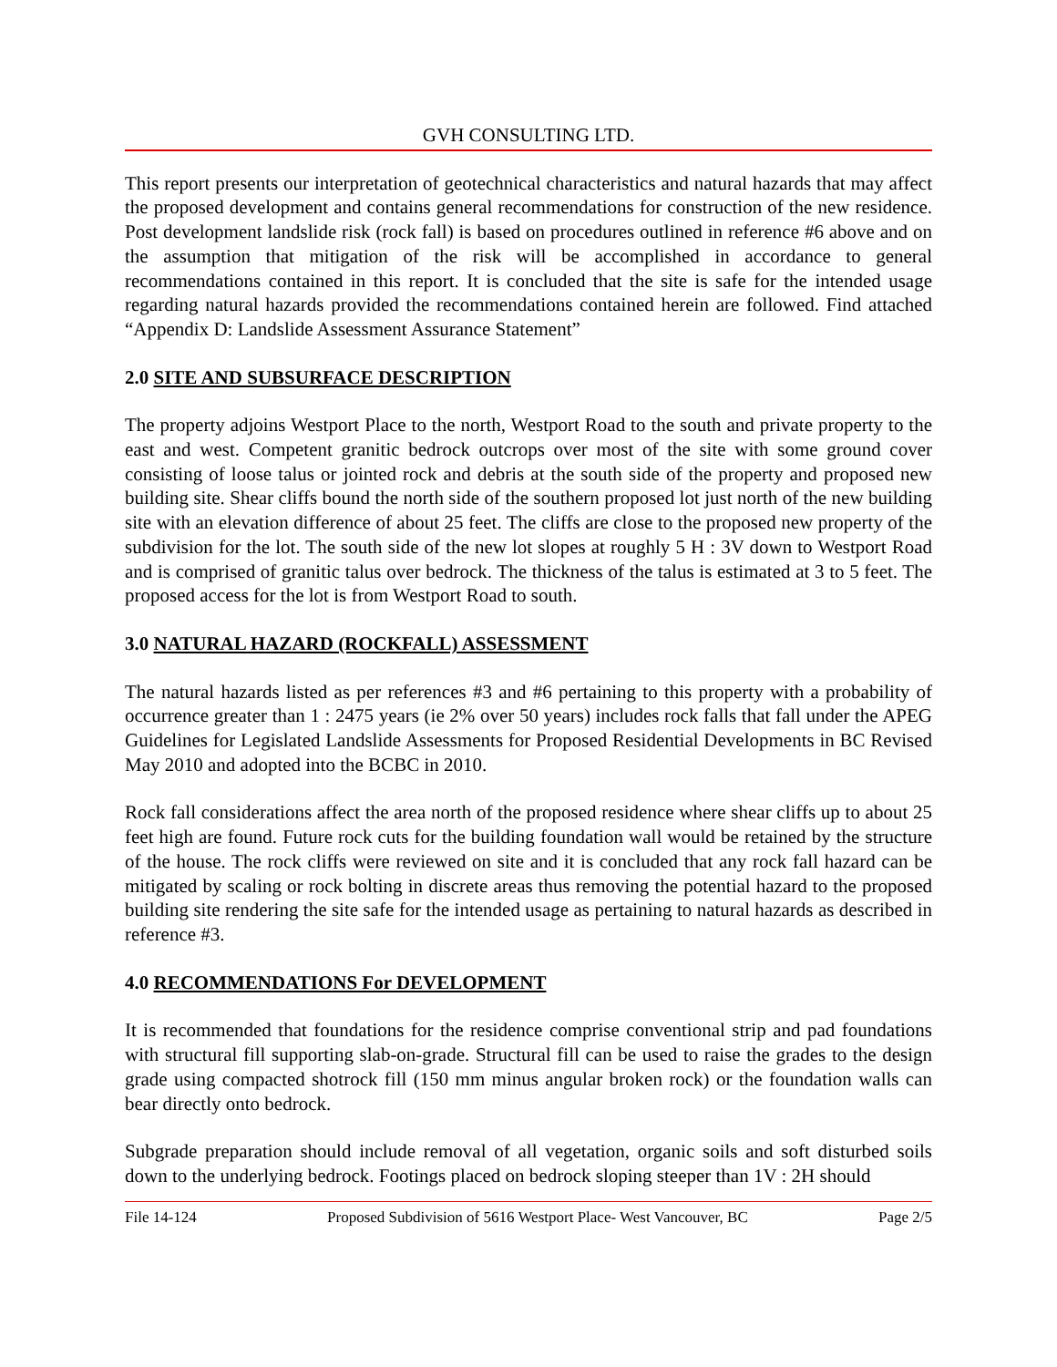GVH CONSULTING LTD.
This report presents our interpretation of geotechnical characteristics and natural hazards that may affect the proposed development and contains general recommendations for construction of the new residence. Post development landslide risk (rock fall) is based on procedures outlined in reference #6 above and on the assumption that mitigation of the risk will be accomplished in accordance to general recommendations contained in this report. It is concluded that the site is safe for the intended usage regarding natural hazards provided the recommendations contained herein are followed. Find attached “Appendix D: Landslide Assessment Assurance Statement”
2.0 SITE AND SUBSURFACE DESCRIPTION
The property adjoins Westport Place to the north, Westport Road to the south and private property to the east and west. Competent granitic bedrock outcrops over most of the site with some ground cover consisting of loose talus or jointed rock and debris at the south side of the property and proposed new building site. Shear cliffs bound the north side of the southern proposed lot just north of the new building site with an elevation difference of about 25 feet. The cliffs are close to the proposed new property of the subdivision for the lot. The south side of the new lot slopes at roughly 5 H : 3V down to Westport Road and is comprised of granitic talus over bedrock. The thickness of the talus is estimated at 3 to 5 feet. The proposed access for the lot is from Westport Road to south.
3.0 NATURAL HAZARD (ROCKFALL) ASSESSMENT
The natural hazards listed as per references #3 and #6 pertaining to this property with a probability of occurrence greater than 1 : 2475 years (ie 2% over 50 years) includes rock falls that fall under the APEG Guidelines for Legislated Landslide Assessments for Proposed Residential Developments in BC Revised May 2010 and adopted into the BCBC in 2010.
Rock fall considerations affect the area north of the proposed residence where shear cliffs up to about 25 feet high are found. Future rock cuts for the building foundation wall would be retained by the structure of the house. The rock cliffs were reviewed on site and it is concluded that any rock fall hazard can be mitigated by scaling or rock bolting in discrete areas thus removing the potential hazard to the proposed building site rendering the site safe for the intended usage as pertaining to natural hazards as described in reference #3.
4.0 RECOMMENDATIONS For DEVELOPMENT
It is recommended that foundations for the residence comprise conventional strip and pad foundations with structural fill supporting slab-on-grade. Structural fill can be used to raise the grades to the design grade using compacted shotrock fill (150 mm minus angular broken rock) or the foundation walls can bear directly onto bedrock.
Subgrade preparation should include removal of all vegetation, organic soils and soft disturbed soils down to the underlying bedrock. Footings placed on bedrock sloping steeper than 1V : 2H should
File 14-124 Proposed Subdivision of 5616 Westport Place- West Vancouver, BC Page 2/5